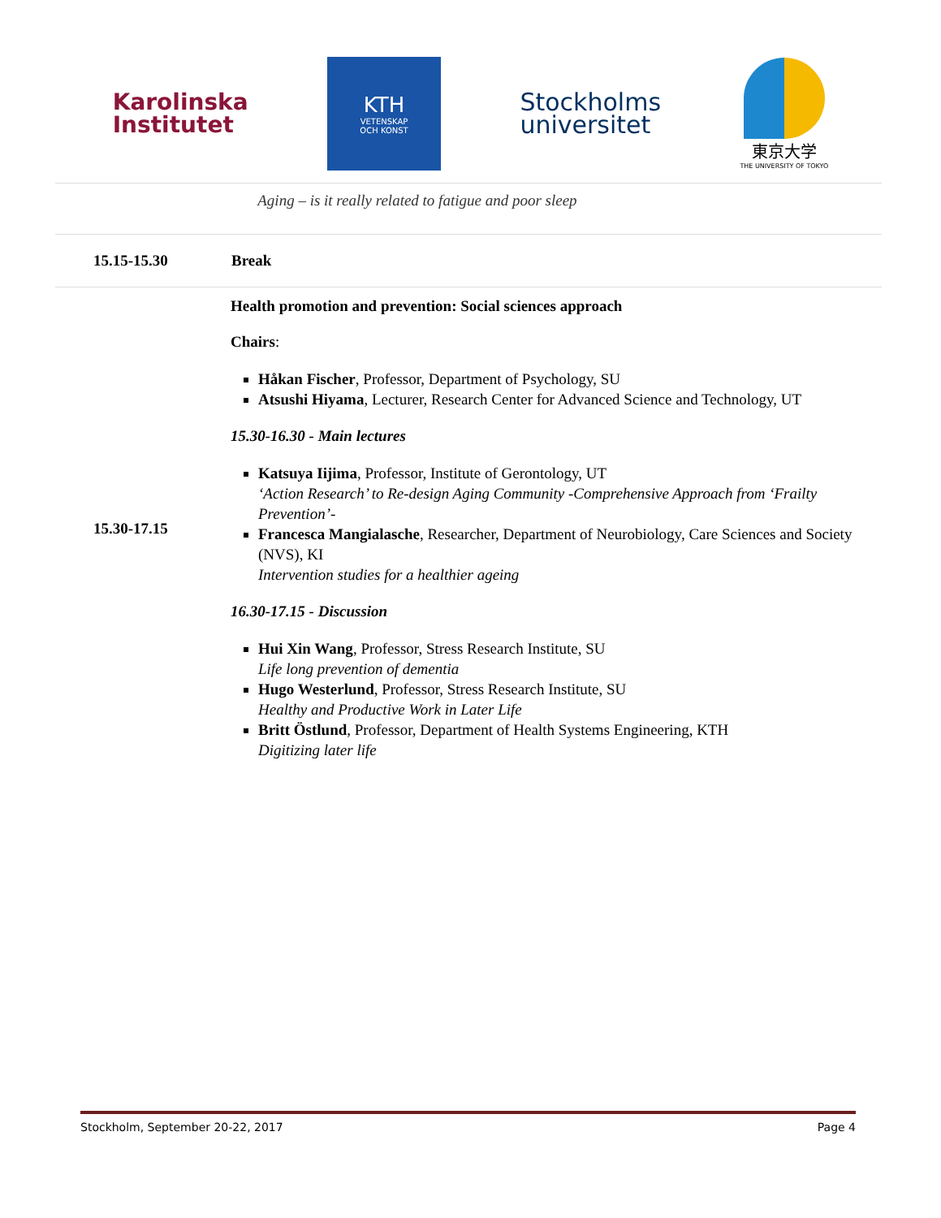Karolinska
Institutet
KTH
VETENSKAP
OCH KONST
Stockholms
universitet
東京大学
THE UNIVERSITY OF TOKYO
| | Aging – is it really related to fatigue and poor sleep |
| 15.15-15.30 | Break |
| 15.30-17.15 | Health promotion and prevention: Social sciences approach Chairs : Håkan Fischer , Professor, Department of Psychology, SU Atsushi Hiyama , Lecturer, Research Center for Advanced Science and Technology, UT 15.30-16.30 - Main lectures Katsuya Iijima , Professor, Institute of Gerontology, UT ‘Action Research’ to Re-design Aging Community -Comprehensive Approach from ‘Frailty Prevention’- Francesca Mangialasche , Researcher, Department of Neurobiology, Care Sciences and Society (NVS), KI Intervention studies for a healthier ageing 16.30-17.15 - Discussion Hui Xin Wang , Professor, Stress Research Institute, SU Life long prevention of dementia Hugo Westerlund , Professor, Stress Research Institute, SU Healthy and Productive Work in Later Life Britt Östlund , Professor, Department of Health Systems Engineering, KTH Digitizing later life |
Stockholm, September 20-22, 2017 Page 4